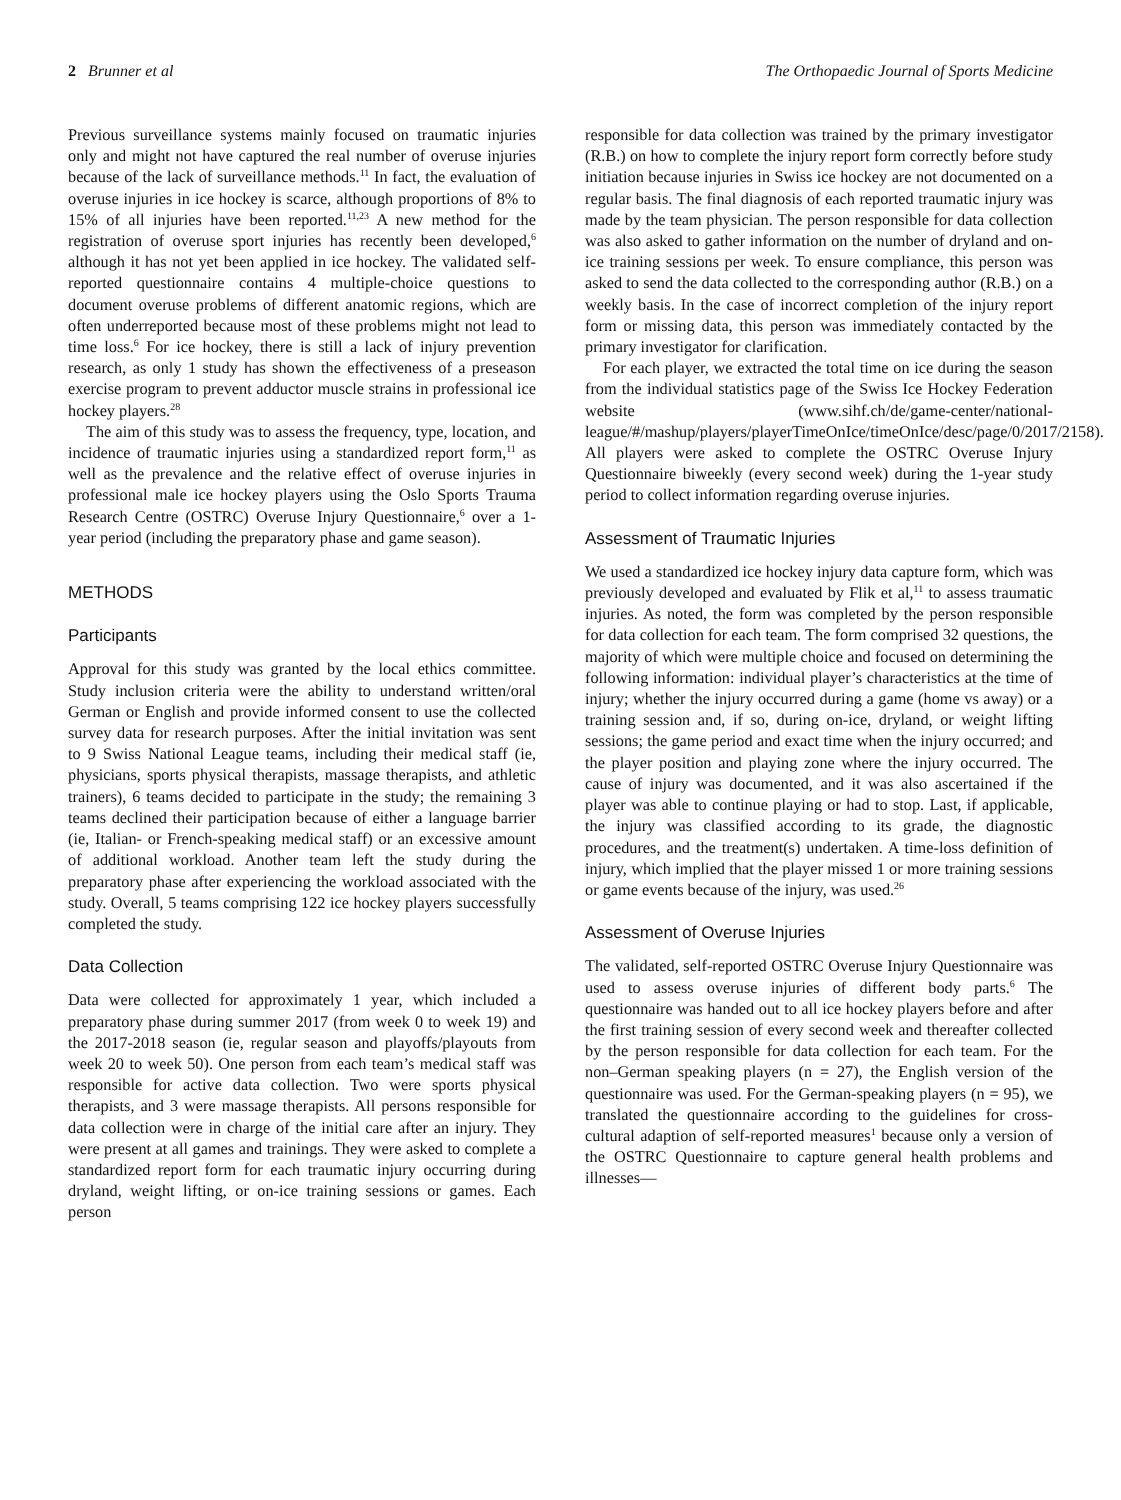2 Brunner et al The Orthopaedic Journal of Sports Medicine
Previous surveillance systems mainly focused on traumatic injuries only and might not have captured the real number of overuse injuries because of the lack of surveillance methods.<sup>11</sup> In fact, the evaluation of overuse injuries in ice hockey is scarce, although proportions of 8% to 15% of all injuries have been reported.<sup>11,23</sup> A new method for the registration of overuse sport injuries has recently been developed,<sup>6</sup> although it has not yet been applied in ice hockey. The validated self-reported questionnaire contains 4 multiple-choice questions to document overuse problems of different anatomic regions, which are often underreported because most of these problems might not lead to time loss.<sup>6</sup> For ice hockey, there is still a lack of injury prevention research, as only 1 study has shown the effectiveness of a preseason exercise program to prevent adductor muscle strains in professional ice hockey players.<sup>28</sup>
The aim of this study was to assess the frequency, type, location, and incidence of traumatic injuries using a standardized report form,<sup>11</sup> as well as the prevalence and the relative effect of overuse injuries in professional male ice hockey players using the Oslo Sports Trauma Research Centre (OSTRC) Overuse Injury Questionnaire,<sup>6</sup> over a 1-year period (including the preparatory phase and game season).
METHODS
Participants
Approval for this study was granted by the local ethics committee. Study inclusion criteria were the ability to understand written/oral German or English and provide informed consent to use the collected survey data for research purposes. After the initial invitation was sent to 9 Swiss National League teams, including their medical staff (ie, physicians, sports physical therapists, massage therapists, and athletic trainers), 6 teams decided to participate in the study; the remaining 3 teams declined their participation because of either a language barrier (ie, Italian- or French-speaking medical staff) or an excessive amount of additional workload. Another team left the study during the preparatory phase after experiencing the workload associated with the study. Overall, 5 teams comprising 122 ice hockey players successfully completed the study.
Data Collection
Data were collected for approximately 1 year, which included a preparatory phase during summer 2017 (from week 0 to week 19) and the 2017-2018 season (ie, regular season and playoffs/playouts from week 20 to week 50). One person from each team’s medical staff was responsible for active data collection. Two were sports physical therapists, and 3 were massage therapists. All persons responsible for data collection were in charge of the initial care after an injury. They were present at all games and trainings. They were asked to complete a standardized report form for each traumatic injury occurring during dryland, weight lifting, or on-ice training sessions or games. Each person
responsible for data collection was trained by the primary investigator (R.B.) on how to complete the injury report form correctly before study initiation because injuries in Swiss ice hockey are not documented on a regular basis. The final diagnosis of each reported traumatic injury was made by the team physician. The person responsible for data collection was also asked to gather information on the number of dryland and on-ice training sessions per week. To ensure compliance, this person was asked to send the data collected to the corresponding author (R.B.) on a weekly basis. In the case of incorrect completion of the injury report form or missing data, this person was immediately contacted by the primary investigator for clarification.
For each player, we extracted the total time on ice during the season from the individual statistics page of the Swiss Ice Hockey Federation website (www.sihf.ch/de/game-center/national-league/#/mashup/players/playerTimeOnIce/timeOnIce/desc/page/0/2017/2158). All players were asked to complete the OSTRC Overuse Injury Questionnaire biweekly (every second week) during the 1-year study period to collect information regarding overuse injuries.
Assessment of Traumatic Injuries
We used a standardized ice hockey injury data capture form, which was previously developed and evaluated by Flik et al,<sup>11</sup> to assess traumatic injuries. As noted, the form was completed by the person responsible for data collection for each team. The form comprised 32 questions, the majority of which were multiple choice and focused on determining the following information: individual player’s characteristics at the time of injury; whether the injury occurred during a game (home vs away) or a training session and, if so, during on-ice, dryland, or weight lifting sessions; the game period and exact time when the injury occurred; and the player position and playing zone where the injury occurred. The cause of injury was documented, and it was also ascertained if the player was able to continue playing or had to stop. Last, if applicable, the injury was classified according to its grade, the diagnostic procedures, and the treatment(s) undertaken. A time-loss definition of injury, which implied that the player missed 1 or more training sessions or game events because of the injury, was used.<sup>26</sup>
Assessment of Overuse Injuries
The validated, self-reported OSTRC Overuse Injury Questionnaire was used to assess overuse injuries of different body parts.<sup>6</sup> The questionnaire was handed out to all ice hockey players before and after the first training session of every second week and thereafter collected by the person responsible for data collection for each team. For the non–German speaking players (n = 27), the English version of the questionnaire was used. For the German-speaking players (n = 95), we translated the questionnaire according to the guidelines for cross-cultural adaption of self-reported measures<sup>1</sup> because only a version of the OSTRC Questionnaire to capture general health problems and illnesses—